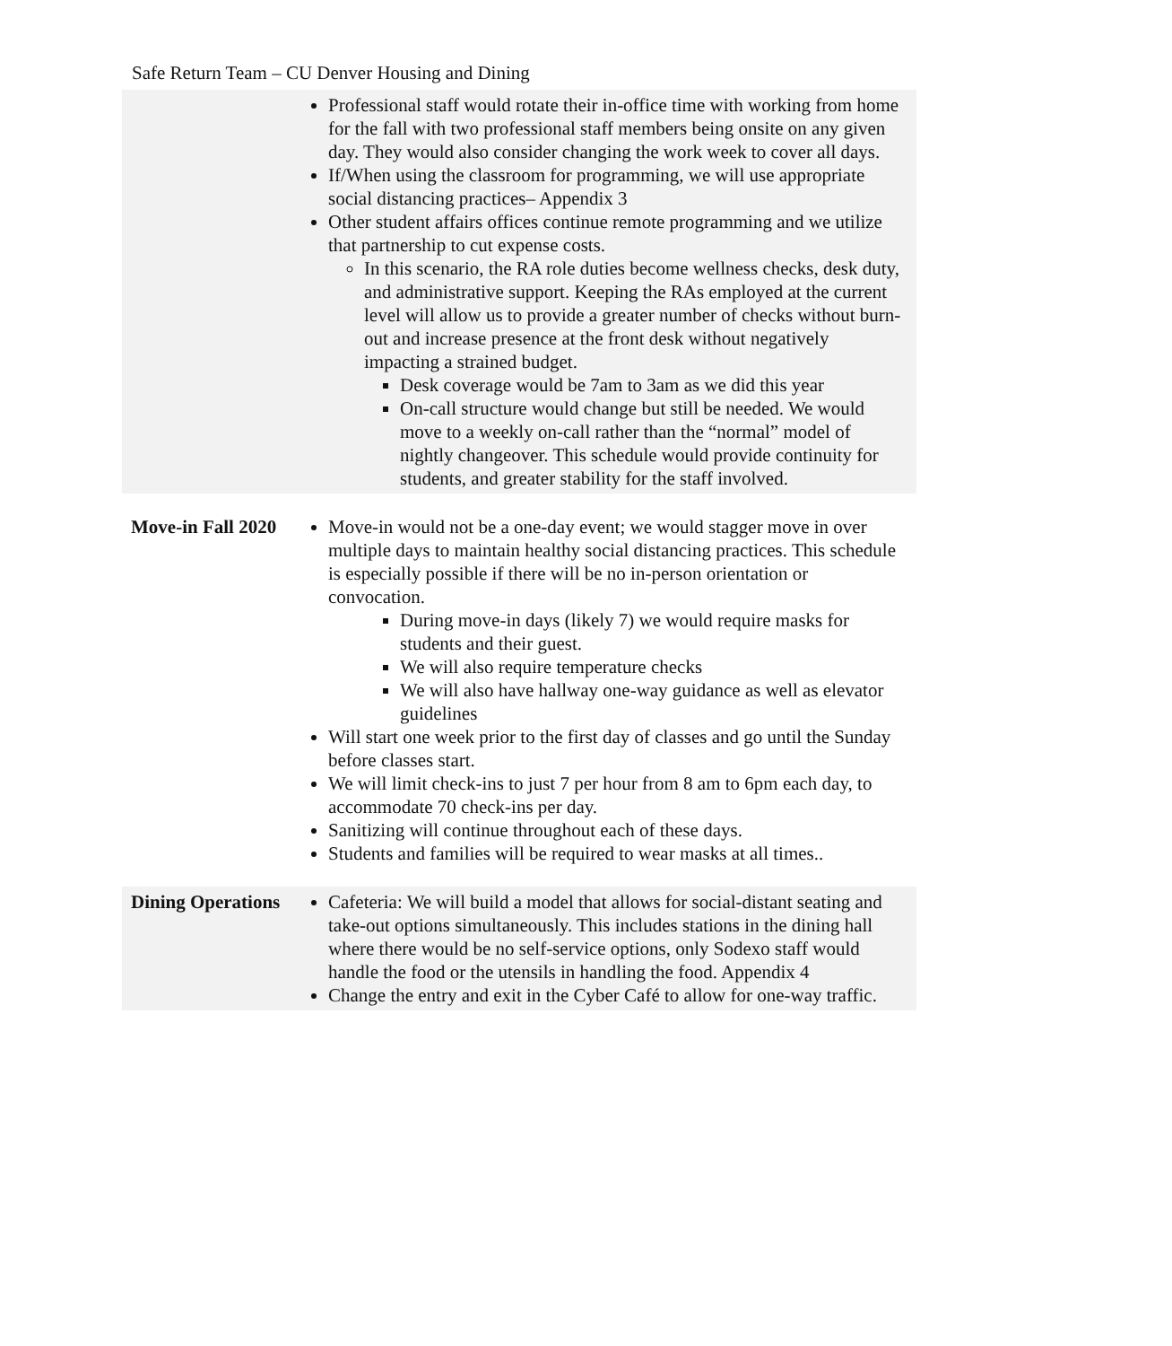Safe Return Team – CU Denver Housing and Dining
| | Professional staff would rotate their in-office time with working from home for the fall with two professional staff members being onsite on any given day. They would also consider changing the work week to cover all days. If/When using the classroom for programming, we will use appropriate social distancing practices– Appendix 3 Other student affairs offices continue remote programming and we utilize that partnership to cut expense costs. In this scenario, the RA role duties become wellness checks, desk duty, and administrative support. Keeping the RAs employed at the current level will allow us to provide a greater number of checks without burn-out and increase presence at the front desk without negatively impacting a strained budget. Desk coverage would be 7am to 3am as we did this year On-call structure would change but still be needed. We would move to a weekly on-call rather than the “normal” model of nightly changeover. This schedule would provide continuity for students, and greater stability for the staff involved. |
| Move-in Fall 2020 | Move-in would not be a one-day event; we would stagger move in over multiple days to maintain healthy social distancing practices. This schedule is especially possible if there will be no in-person orientation or convocation. During move-in days (likely 7) we would require masks for students and their guest. We will also require temperature checks We will also have hallway one-way guidance as well as elevator guidelines Will start one week prior to the first day of classes and go until the Sunday before classes start. We will limit check-ins to just 7 per hour from 8 am to 6pm each day, to accommodate 70 check-ins per day. Sanitizing will continue throughout each of these days. Students and families will be required to wear masks at all times.. |
| Dining Operations | Cafeteria: We will build a model that allows for social-distant seating and take-out options simultaneously. This includes stations in the dining hall where there would be no self-service options, only Sodexo staff would handle the food or the utensils in handling the food. Appendix 4 Change the entry and exit in the Cyber Café to allow for one-way traffic. |